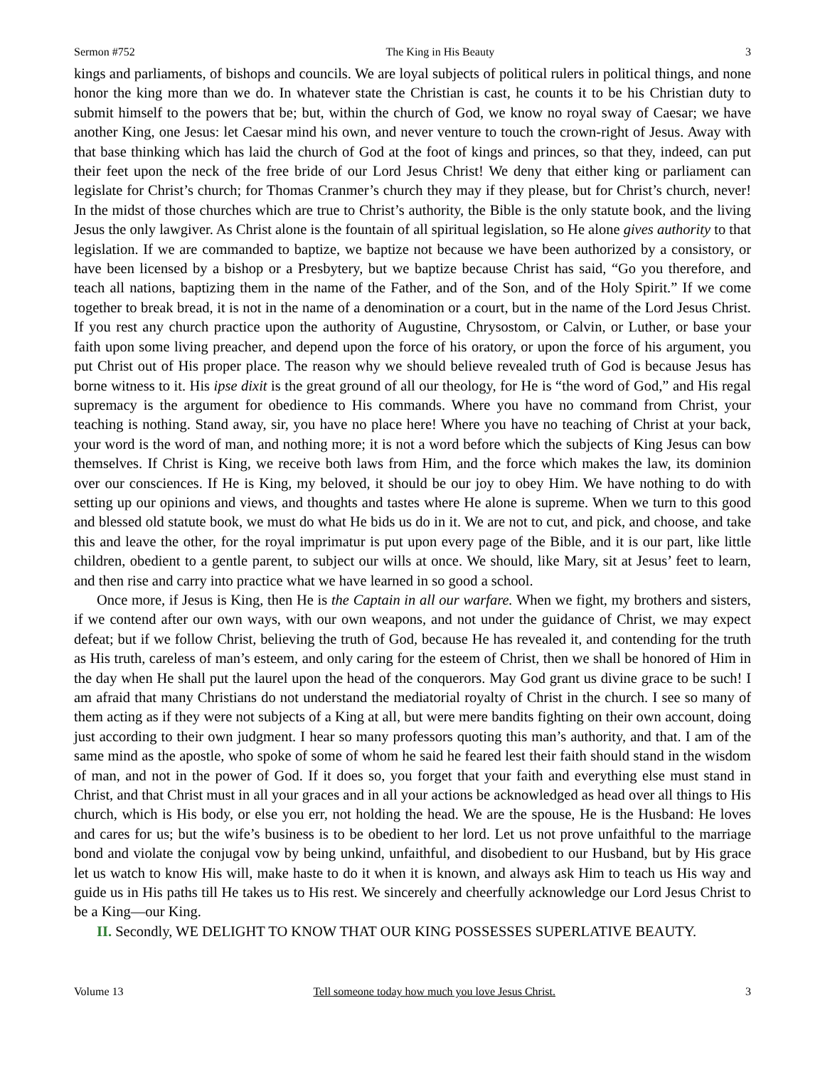Sermon #752 The King in His Beauty 3
kings and parliaments, of bishops and councils. We are loyal subjects of political rulers in political things, and none honor the king more than we do. In whatever state the Christian is cast, he counts it to be his Christian duty to submit himself to the powers that be; but, within the church of God, we know no royal sway of Caesar; we have another King, one Jesus: let Caesar mind his own, and never venture to touch the crown-right of Jesus. Away with that base thinking which has laid the church of God at the foot of kings and princes, so that they, indeed, can put their feet upon the neck of the free bride of our Lord Jesus Christ! We deny that either king or parliament can legislate for Christ’s church; for Thomas Cranmer’s church they may if they please, but for Christ’s church, never! In the midst of those churches which are true to Christ’s authority, the Bible is the only statute book, and the living Jesus the only lawgiver. As Christ alone is the fountain of all spiritual legislation, so He alone gives authority to that legislation. If we are commanded to baptize, we baptize not because we have been authorized by a consistory, or have been licensed by a bishop or a Presbytery, but we baptize because Christ has said, “Go you therefore, and teach all nations, baptizing them in the name of the Father, and of the Son, and of the Holy Spirit.” If we come together to break bread, it is not in the name of a denomination or a court, but in the name of the Lord Jesus Christ. If you rest any church practice upon the authority of Augustine, Chrysostom, or Calvin, or Luther, or base your faith upon some living preacher, and depend upon the force of his oratory, or upon the force of his argument, you put Christ out of His proper place. The reason why we should believe revealed truth of God is because Jesus has borne witness to it. His ipse dixit is the great ground of all our theology, for He is “the word of God,” and His regal supremacy is the argument for obedience to His commands. Where you have no command from Christ, your teaching is nothing. Stand away, sir, you have no place here! Where you have no teaching of Christ at your back, your word is the word of man, and nothing more; it is not a word before which the subjects of King Jesus can bow themselves. If Christ is King, we receive both laws from Him, and the force which makes the law, its dominion over our consciences. If He is King, my beloved, it should be our joy to obey Him. We have nothing to do with setting up our opinions and views, and thoughts and tastes where He alone is supreme. When we turn to this good and blessed old statute book, we must do what He bids us do in it. We are not to cut, and pick, and choose, and take this and leave the other, for the royal imprimatur is put upon every page of the Bible, and it is our part, like little children, obedient to a gentle parent, to subject our wills at once. We should, like Mary, sit at Jesus’ feet to learn, and then rise and carry into practice what we have learned in so good a school.
Once more, if Jesus is King, then He is the Captain in all our warfare. When we fight, my brothers and sisters, if we contend after our own ways, with our own weapons, and not under the guidance of Christ, we may expect defeat; but if we follow Christ, believing the truth of God, because He has revealed it, and contending for the truth as His truth, careless of man’s esteem, and only caring for the esteem of Christ, then we shall be honored of Him in the day when He shall put the laurel upon the head of the conquerors. May God grant us divine grace to be such! I am afraid that many Christians do not understand the mediatorial royalty of Christ in the church. I see so many of them acting as if they were not subjects of a King at all, but were mere bandits fighting on their own account, doing just according to their own judgment. I hear so many professors quoting this man’s authority, and that. I am of the same mind as the apostle, who spoke of some of whom he said he feared lest their faith should stand in the wisdom of man, and not in the power of God. If it does so, you forget that your faith and everything else must stand in Christ, and that Christ must in all your graces and in all your actions be acknowledged as head over all things to His church, which is His body, or else you err, not holding the head. We are the spouse, He is the Husband: He loves and cares for us; but the wife’s business is to be obedient to her lord. Let us not prove unfaithful to the marriage bond and violate the conjugal vow by being unkind, unfaithful, and disobedient to our Husband, but by His grace let us watch to know His will, make haste to do it when it is known, and always ask Him to teach us His way and guide us in His paths till He takes us to His rest. We sincerely and cheerfully acknowledge our Lord Jesus Christ to be a King—our King.
II. Secondly, WE DELIGHT TO KNOW THAT OUR KING POSSESSES SUPERLATIVE BEAUTY.
Volume 13 Tell someone today how much you love Jesus Christ. 3